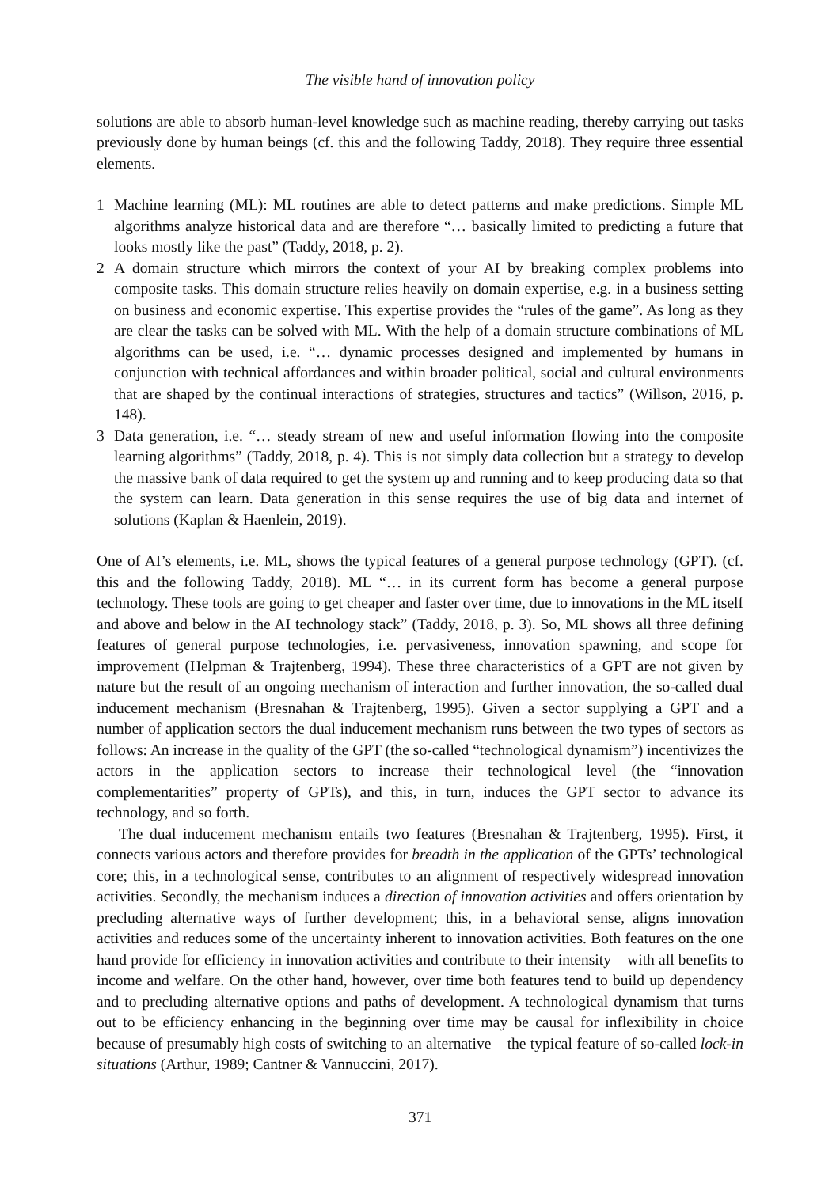The visible hand of innovation policy
solutions are able to absorb human-level knowledge such as machine reading, thereby carrying out tasks previously done by human beings (cf. this and the following Taddy, 2018). They require three essential elements.
1 Machine learning (ML): ML routines are able to detect patterns and make predictions. Simple ML algorithms analyze historical data and are therefore “… basically limited to predicting a future that looks mostly like the past” (Taddy, 2018, p. 2).
2 A domain structure which mirrors the context of your AI by breaking complex problems into composite tasks. This domain structure relies heavily on domain expertise, e.g. in a business setting on business and economic expertise. This expertise provides the “rules of the game”. As long as they are clear the tasks can be solved with ML. With the help of a domain structure combinations of ML algorithms can be used, i.e. “… dynamic processes designed and implemented by humans in conjunction with technical affordances and within broader political, social and cultural environments that are shaped by the continual interactions of strategies, structures and tactics” (Willson, 2016, p. 148).
3 Data generation, i.e. “… steady stream of new and useful information flowing into the composite learning algorithms” (Taddy, 2018, p. 4). This is not simply data collection but a strategy to develop the massive bank of data required to get the system up and running and to keep producing data so that the system can learn. Data generation in this sense requires the use of big data and internet of solutions (Kaplan & Haenlein, 2019).
One of AI’s elements, i.e. ML, shows the typical features of a general purpose technology (GPT). (cf. this and the following Taddy, 2018). ML “… in its current form has become a general purpose technology. These tools are going to get cheaper and faster over time, due to innovations in the ML itself and above and below in the AI technology stack” (Taddy, 2018, p. 3). So, ML shows all three defining features of general purpose technologies, i.e. pervasiveness, innovation spawning, and scope for improvement (Helpman & Trajtenberg, 1994). These three characteristics of a GPT are not given by nature but the result of an ongoing mechanism of interaction and further innovation, the so-called dual inducement mechanism (Bresnahan & Trajtenberg, 1995). Given a sector supplying a GPT and a number of application sectors the dual inducement mechanism runs between the two types of sectors as follows: An increase in the quality of the GPT (the so-called “technological dynamism”) incentivizes the actors in the application sectors to increase their technological level (the “innovation complementarities” property of GPTs), and this, in turn, induces the GPT sector to advance its technology, and so forth.
The dual inducement mechanism entails two features (Bresnahan & Trajtenberg, 1995). First, it connects various actors and therefore provides for breadth in the application of the GPTs’ technological core; this, in a technological sense, contributes to an alignment of respectively widespread innovation activities. Secondly, the mechanism induces a direction of innovation activities and offers orientation by precluding alternative ways of further development; this, in a behavioral sense, aligns innovation activities and reduces some of the uncertainty inherent to innovation activities. Both features on the one hand provide for efficiency in innovation activities and contribute to their intensity – with all benefits to income and welfare. On the other hand, however, over time both features tend to build up dependency and to precluding alternative options and paths of development. A technological dynamism that turns out to be efficiency enhancing in the beginning over time may be causal for inflexibility in choice because of presumably high costs of switching to an alternative – the typical feature of so-called lock-in situations (Arthur, 1989; Cantner & Vannuccini, 2017).
371